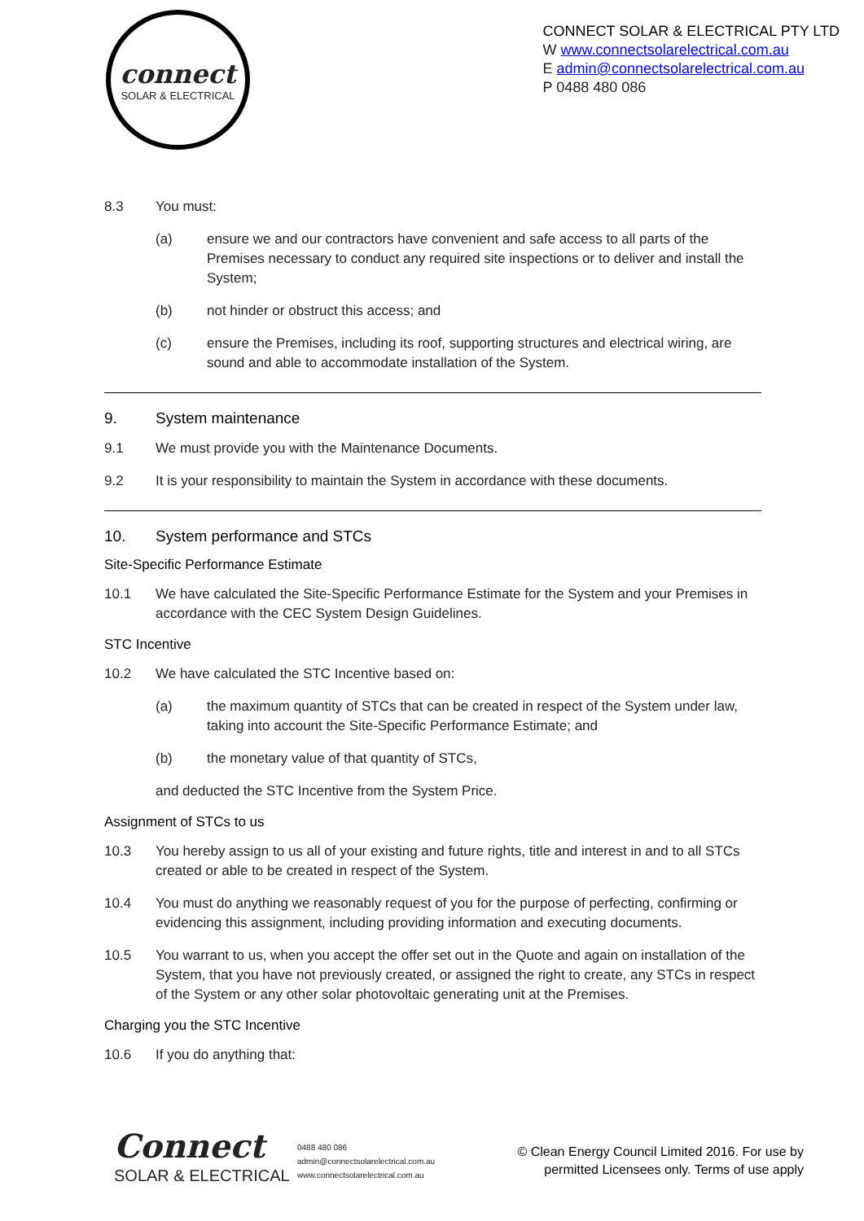connect
SOLAR & ELECTRICAL
CONNECT SOLAR & ELECTRICAL PTY LTD
W www.connectsolarelectrical.com.au
E admin@connectsolarelectrical.com.au
P 0488 480 086
8.3 You must:
(a) ensure we and our contractors have convenient and safe access to all parts of the Premises necessary to conduct any required site inspections or to deliver and install the System;
(b) not hinder or obstruct this access; and
(c) ensure the Premises, including its roof, supporting structures and electrical wiring, are sound and able to accommodate installation of the System.
9. System maintenance
9.1 We must provide you with the Maintenance Documents.
9.2 It is your responsibility to maintain the System in accordance with these documents.
10. System performance and STCs
Site-Specific Performance Estimate
10.1 We have calculated the Site-Specific Performance Estimate for the System and your Premises in accordance with the CEC System Design Guidelines.
STC Incentive
10.2 We have calculated the STC Incentive based on:
(a) the maximum quantity of STCs that can be created in respect of the System under law, taking into account the Site-Specific Performance Estimate; and
(b) the monetary value of that quantity of STCs,
and deducted the STC Incentive from the System Price.
Assignment of STCs to us
10.3 You hereby assign to us all of your existing and future rights, title and interest in and to all STCs created or able to be created in respect of the System.
10.4 You must do anything we reasonably request of you for the purpose of perfecting, confirming or evidencing this assignment, including providing information and executing documents.
10.5 You warrant to us, when you accept the offer set out in the Quote and again on installation of the System, that you have not previously created, or assigned the right to create, any STCs in respect of the System or any other solar photovoltaic generating unit at the Premises.
Charging you the STC Incentive
10.6 If you do anything that:
Connect
SOLAR & ELECTRICAL
0488 480 086
admin@connectsolarelectrical.com.au
www.connectsolarelectrical.com.au
© Clean Energy Council Limited 2016. For use by
permitted Licensees only. Terms of use apply